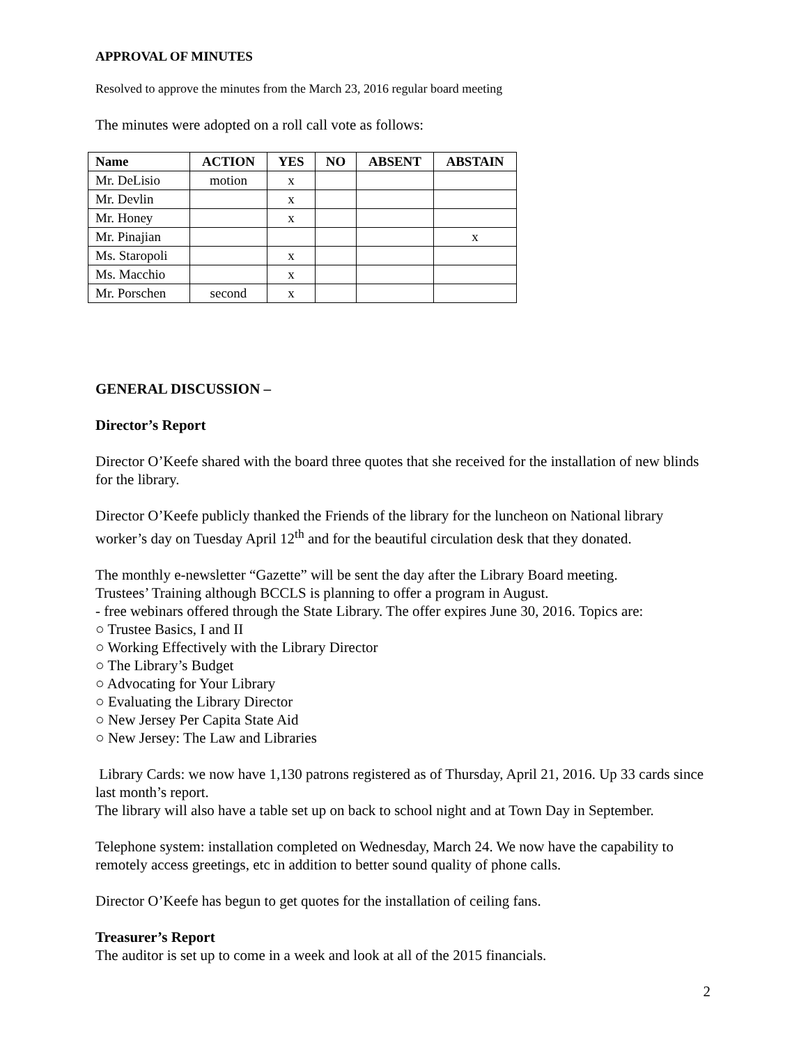APPROVAL OF MINUTES
Resolved to approve the minutes from the March 23, 2016 regular board meeting
The minutes were adopted on a roll call vote as follows:
| Name | ACTION | YES | NO | ABSENT | ABSTAIN |
| --- | --- | --- | --- | --- | --- |
| Mr. DeLisio | motion | x | | | |
| Mr. Devlin | | x | | | |
| Mr. Honey | | x | | | |
| Mr. Pinajian | | | | | x |
| Ms. Staropoli | | x | | | |
| Ms. Macchio | | x | | | |
| Mr. Porschen | second | x | | | |
GENERAL DISCUSSION –
Director’s Report
Director O’Keefe shared with the board three quotes that she received for the installation of new blinds for the library.
Director O’Keefe publicly thanked the Friends of the library for the luncheon on National library worker’s day on Tuesday April 12<sup>th</sup> and for the beautiful circulation desk that they donated.
The monthly e-newsletter “Gazette” will be sent the day after the Library Board meeting.
Trustees’ Training although BCCLS is planning to offer a program in August.
- free webinars offered through the State Library. The offer expires June 30, 2016. Topics are:
○ Trustee Basics, I and II
○ Working Effectively with the Library Director
○ The Library’s Budget
○ Advocating for Your Library
○ Evaluating the Library Director
○ New Jersey Per Capita State Aid
○ New Jersey: The Law and Libraries
Library Cards: we now have 1,130 patrons registered as of Thursday, April 21, 2016. Up 33 cards since last month’s report.
The library will also have a table set up on back to school night and at Town Day in September.
Telephone system: installation completed on Wednesday, March 24. We now have the capability to remotely access greetings, etc in addition to better sound quality of phone calls.
Director O’Keefe has begun to get quotes for the installation of ceiling fans.
Treasurer’s Report
The auditor is set up to come in a week and look at all of the 2015 financials.
2